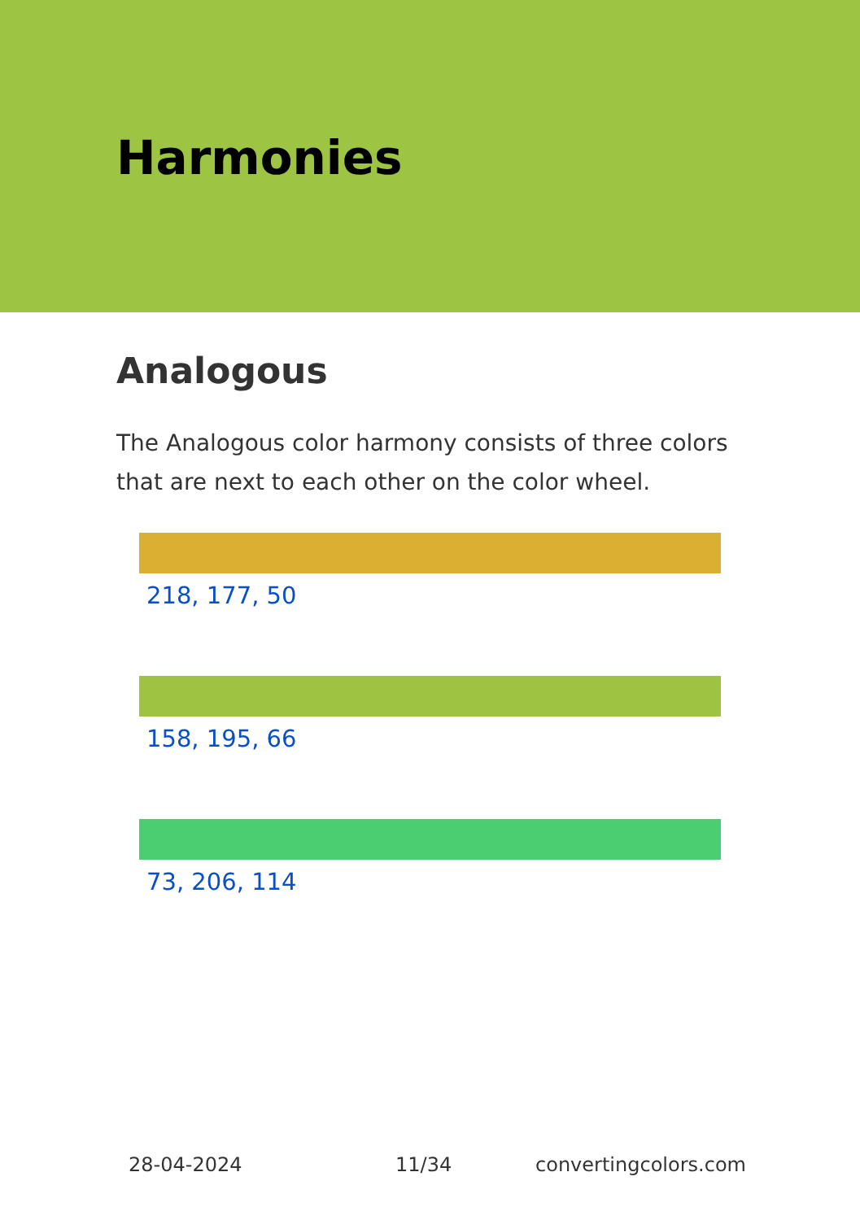Harmonies
Analogous
The Analogous color harmony consists of three colors that are next to each other on the color wheel.
218, 177, 50
158, 195, 66
73, 206, 114
28-04-2024 11/34 convertingcolors.com